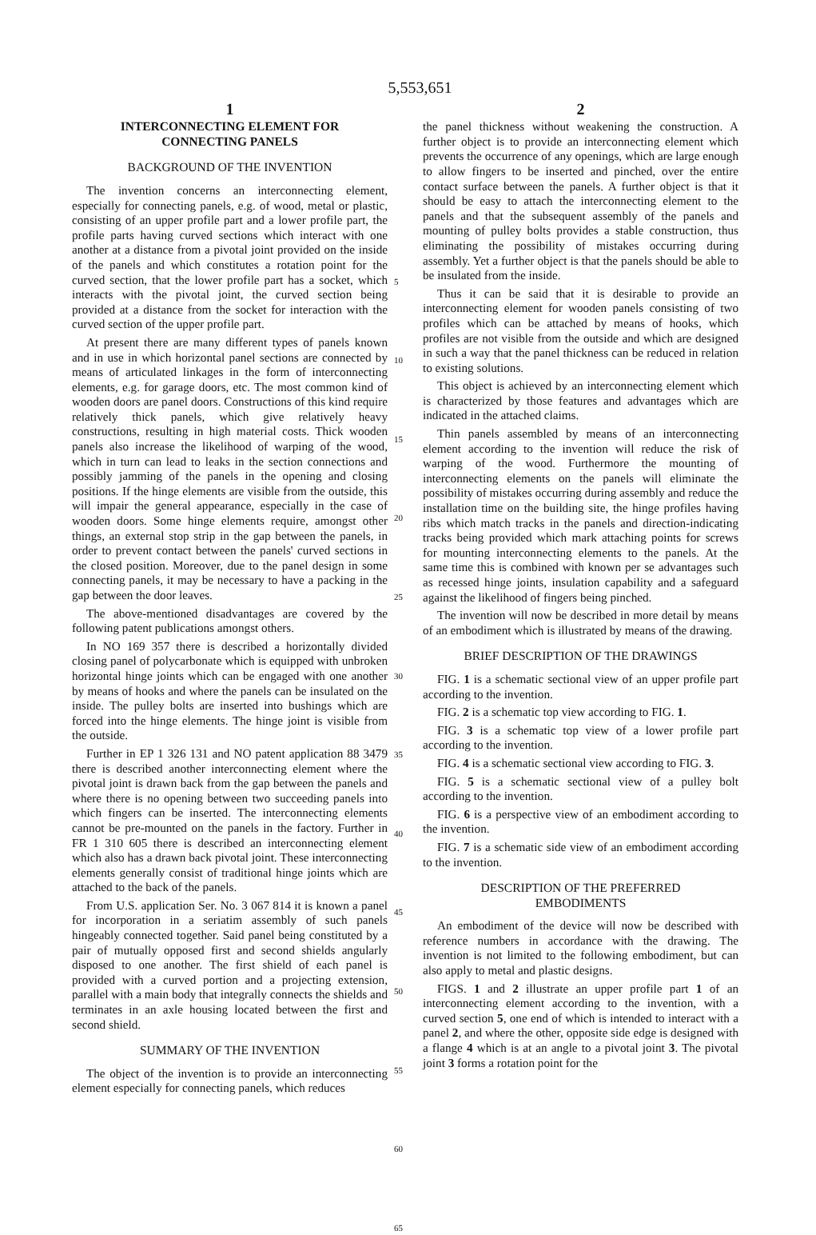5,553,651
1
INTERCONNECTING ELEMENT FOR
CONNECTING PANELS
BACKGROUND OF THE INVENTION
The invention concerns an interconnecting element, especially for connecting panels, e.g. of wood, metal or plastic, consisting of an upper profile part and a lower profile part, the profile parts having curved sections which interact with one another at a distance from a pivotal joint provided on the inside of the panels and which constitutes a rotation point for the curved section, that the lower profile part has a socket, which interacts with the pivotal joint, the curved section being provided at a distance from the socket for interaction with the curved section of the upper profile part.
At present there are many different types of panels known and in use in which horizontal panel sections are connected by means of articulated linkages in the form of interconnecting elements, e.g. for garage doors, etc. The most common kind of wooden doors are panel doors. Constructions of this kind require relatively thick panels, which give relatively heavy constructions, resulting in high material costs. Thick wooden panels also increase the likelihood of warping of the wood, which in turn can lead to leaks in the section connections and possibly jamming of the panels in the opening and closing positions. If the hinge elements are visible from the outside, this will impair the general appearance, especially in the case of wooden doors. Some hinge elements require, amongst other things, an external stop strip in the gap between the panels, in order to prevent contact between the panels' curved sections in the closed position. Moreover, due to the panel design in some connecting panels, it may be necessary to have a packing in the gap between the door leaves.
The above-mentioned disadvantages are covered by the following patent publications amongst others.
In NO 169 357 there is described a horizontally divided closing panel of polycarbonate which is equipped with unbroken horizontal hinge joints which can be engaged with one another by means of hooks and where the panels can be insulated on the inside. The pulley bolts are inserted into bushings which are forced into the hinge elements. The hinge joint is visible from the outside.
Further in EP 1 326 131 and NO patent application 88 3479 there is described another interconnecting element where the pivotal joint is drawn back from the gap between the panels and where there is no opening between two succeeding panels into which fingers can be inserted. The interconnecting elements cannot be pre-mounted on the panels in the factory. Further in FR 1 310 605 there is described an interconnecting element which also has a drawn back pivotal joint. These interconnecting elements generally consist of traditional hinge joints which are attached to the back of the panels.
From U.S. application Ser. No. 3 067 814 it is known a panel for incorporation in a seriatim assembly of such panels hingeably connected together. Said panel being constituted by a pair of mutually opposed first and second shields angularly disposed to one another. The first shield of each panel is provided with a curved portion and a projecting extension, parallel with a main body that integrally connects the shields and terminates in an axle housing located between the first and second shield.
SUMMARY OF THE INVENTION
The object of the invention is to provide an interconnecting element especially for connecting panels, which reduces
5
10
15
20
25
30
35
40
45
50
55
60
65
2
the panel thickness without weakening the construction. A further object is to provide an interconnecting element which prevents the occurrence of any openings, which are large enough to allow fingers to be inserted and pinched, over the entire contact surface between the panels. A further object is that it should be easy to attach the interconnecting element to the panels and that the subsequent assembly of the panels and mounting of pulley bolts provides a stable construction, thus eliminating the possibility of mistakes occurring during assembly. Yet a further object is that the panels should be able to be insulated from the inside.
Thus it can be said that it is desirable to provide an interconnecting element for wooden panels consisting of two profiles which can be attached by means of hooks, which profiles are not visible from the outside and which are designed in such a way that the panel thickness can be reduced in relation to existing solutions.
This object is achieved by an interconnecting element which is characterized by those features and advantages which are indicated in the attached claims.
Thin panels assembled by means of an interconnecting element according to the invention will reduce the risk of warping of the wood. Furthermore the mounting of interconnecting elements on the panels will eliminate the possibility of mistakes occurring during assembly and reduce the installation time on the building site, the hinge profiles having ribs which match tracks in the panels and direction-indicating tracks being provided which mark attaching points for screws for mounting interconnecting elements to the panels. At the same time this is combined with known per se advantages such as recessed hinge joints, insulation capability and a safeguard against the likelihood of fingers being pinched.
The invention will now be described in more detail by means of an embodiment which is illustrated by means of the drawing.
BRIEF DESCRIPTION OF THE DRAWINGS
FIG. 1 is a schematic sectional view of an upper profile part according to the invention.
FIG. 2 is a schematic top view according to FIG. 1.
FIG. 3 is a schematic top view of a lower profile part according to the invention.
FIG. 4 is a schematic sectional view according to FIG. 3.
FIG. 5 is a schematic sectional view of a pulley bolt according to the invention.
FIG. 6 is a perspective view of an embodiment according to the invention.
FIG. 7 is a schematic side view of an embodiment according to the invention.
DESCRIPTION OF THE PREFERRED
EMBODIMENTS
An embodiment of the device will now be described with reference numbers in accordance with the drawing. The invention is not limited to the following embodiment, but can also apply to metal and plastic designs.
FIGS. 1 and 2 illustrate an upper profile part 1 of an interconnecting element according to the invention, with a curved section 5, one end of which is intended to interact with a panel 2, and where the other, opposite side edge is designed with a flange 4 which is at an angle to a pivotal joint 3. The pivotal joint 3 forms a rotation point for the